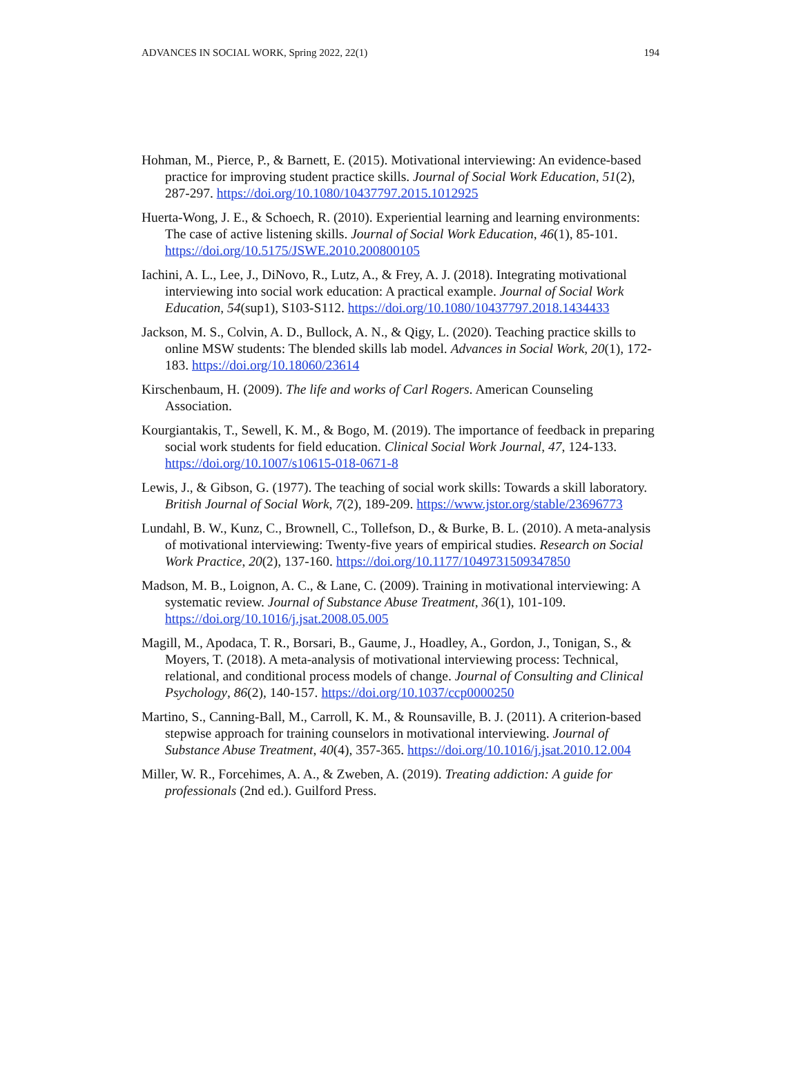ADVANCES IN SOCIAL WORK, Spring 2022, 22(1) 194
Hohman, M., Pierce, P., & Barnett, E. (2015). Motivational interviewing: An evidence-based practice for improving student practice skills. Journal of Social Work Education, 51(2), 287-297. https://doi.org/10.1080/10437797.2015.1012925
Huerta-Wong, J. E., & Schoech, R. (2010). Experiential learning and learning environments: The case of active listening skills. Journal of Social Work Education, 46(1), 85-101. https://doi.org/10.5175/JSWE.2010.200800105
Iachini, A. L., Lee, J., DiNovo, R., Lutz, A., & Frey, A. J. (2018). Integrating motivational interviewing into social work education: A practical example. Journal of Social Work Education, 54(sup1), S103-S112. https://doi.org/10.1080/10437797.2018.1434433
Jackson, M. S., Colvin, A. D., Bullock, A. N., & Qigy, L. (2020). Teaching practice skills to online MSW students: The blended skills lab model. Advances in Social Work, 20(1), 172-183. https://doi.org/10.18060/23614
Kirschenbaum, H. (2009). The life and works of Carl Rogers. American Counseling Association.
Kourgiantakis, T., Sewell, K. M., & Bogo, M. (2019). The importance of feedback in preparing social work students for field education. Clinical Social Work Journal, 47, 124-133. https://doi.org/10.1007/s10615-018-0671-8
Lewis, J., & Gibson, G. (1977). The teaching of social work skills: Towards a skill laboratory. British Journal of Social Work, 7(2), 189-209. https://www.jstor.org/stable/23696773
Lundahl, B. W., Kunz, C., Brownell, C., Tollefson, D., & Burke, B. L. (2010). A meta-analysis of motivational interviewing: Twenty-five years of empirical studies. Research on Social Work Practice, 20(2), 137-160. https://doi.org/10.1177/1049731509347850
Madson, M. B., Loignon, A. C., & Lane, C. (2009). Training in motivational interviewing: A systematic review. Journal of Substance Abuse Treatment, 36(1), 101-109. https://doi.org/10.1016/j.jsat.2008.05.005
Magill, M., Apodaca, T. R., Borsari, B., Gaume, J., Hoadley, A., Gordon, J., Tonigan, S., & Moyers, T. (2018). A meta-analysis of motivational interviewing process: Technical, relational, and conditional process models of change. Journal of Consulting and Clinical Psychology, 86(2), 140-157. https://doi.org/10.1037/ccp0000250
Martino, S., Canning-Ball, M., Carroll, K. M., & Rounsaville, B. J. (2011). A criterion-based stepwise approach for training counselors in motivational interviewing. Journal of Substance Abuse Treatment, 40(4), 357-365. https://doi.org/10.1016/j.jsat.2010.12.004
Miller, W. R., Forcehimes, A. A., & Zweben, A. (2019). Treating addiction: A guide for professionals (2nd ed.). Guilford Press.